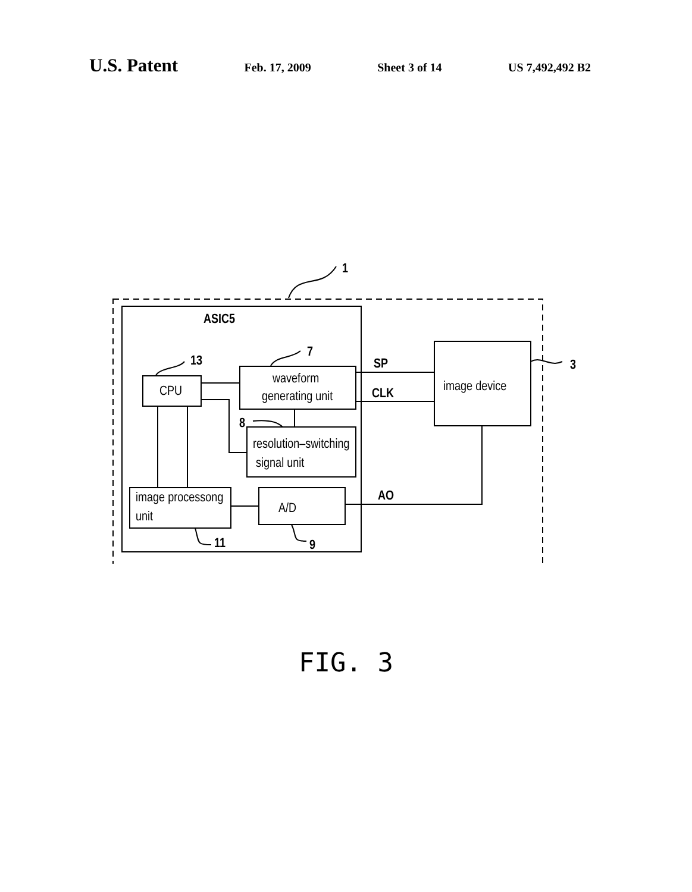U.S. Patent Feb. 17, 2009 Sheet 3 of 14 US 7,492,492 B2
ASIC5
1
13
7
8
11
9
3
CPU
waveform
generating unit
resolution–switching
signal unit
image processong
unit
A/D
image device
SP
CLK
AO
FIG. 3